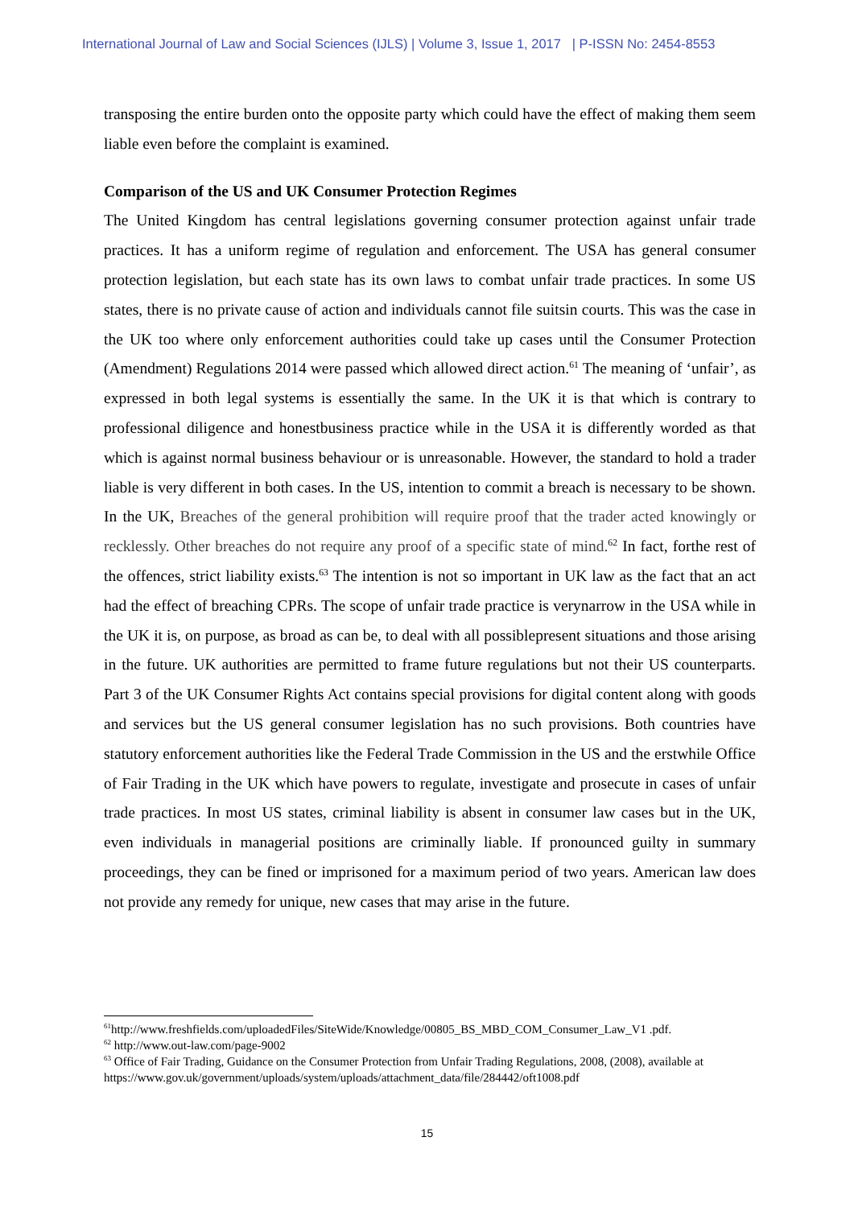International Journal of Law and Social Sciences (IJLS) | Volume 3, Issue 1, 2017 | P-ISSN No: 2454-8553
transposing the entire burden onto the opposite party which could have the effect of making them seem liable even before the complaint is examined.
Comparison of the US and UK Consumer Protection Regimes
The United Kingdom has central legislations governing consumer protection against unfair trade practices. It has a uniform regime of regulation and enforcement. The USA has general consumer protection legislation, but each state has its own laws to combat unfair trade practices. In some US states, there is no private cause of action and individuals cannot file suitsin courts. This was the case in the UK too where only enforcement authorities could take up cases until the Consumer Protection (Amendment) Regulations 2014 were passed which allowed direct action.<sup>61</sup> The meaning of ‘unfair’, as expressed in both legal systems is essentially the same. In the UK it is that which is contrary to professional diligence and honestbusiness practice while in the USA it is differently worded as that which is against normal business behaviour or is unreasonable. However, the standard to hold a trader liable is very different in both cases. In the US, intention to commit a breach is necessary to be shown. In the UK, Breaches of the general prohibition will require proof that the trader acted knowingly or recklessly. Other breaches do not require any proof of a specific state of mind.<sup>62</sup> In fact, forthe rest of the offences, strict liability exists.<sup>63</sup> The intention is not so important in UK law as the fact that an act had the effect of breaching CPRs. The scope of unfair trade practice is verynarrow in the USA while in the UK it is, on purpose, as broad as can be, to deal with all possiblepresent situations and those arising in the future. UK authorities are permitted to frame future regulations but not their US counterparts. Part 3 of the UK Consumer Rights Act contains special provisions for digital content along with goods and services but the US general consumer legislation has no such provisions. Both countries have statutory enforcement authorities like the Federal Trade Commission in the US and the erstwhile Office of Fair Trading in the UK which have powers to regulate, investigate and prosecute in cases of unfair trade practices. In most US states, criminal liability is absent in consumer law cases but in the UK, even individuals in managerial positions are criminally liable. If pronounced guilty in summary proceedings, they can be fined or imprisoned for a maximum period of two years. American law does not provide any remedy for unique, new cases that may arise in the future.
<sup>61</sup> http://www.freshfields.com/uploadedFiles/SiteWide/Knowledge/00805_BS_MBD_COM_Consumer_Law_V1 .pdf.
<sup>62</sup> http://www.out-law.com/page-9002
<sup>63</sup> Office of Fair Trading, Guidance on the Consumer Protection from Unfair Trading Regulations, 2008, (2008), available at https://www.gov.uk/government/uploads/system/uploads/attachment_data/file/284442/oft1008.pdf
15